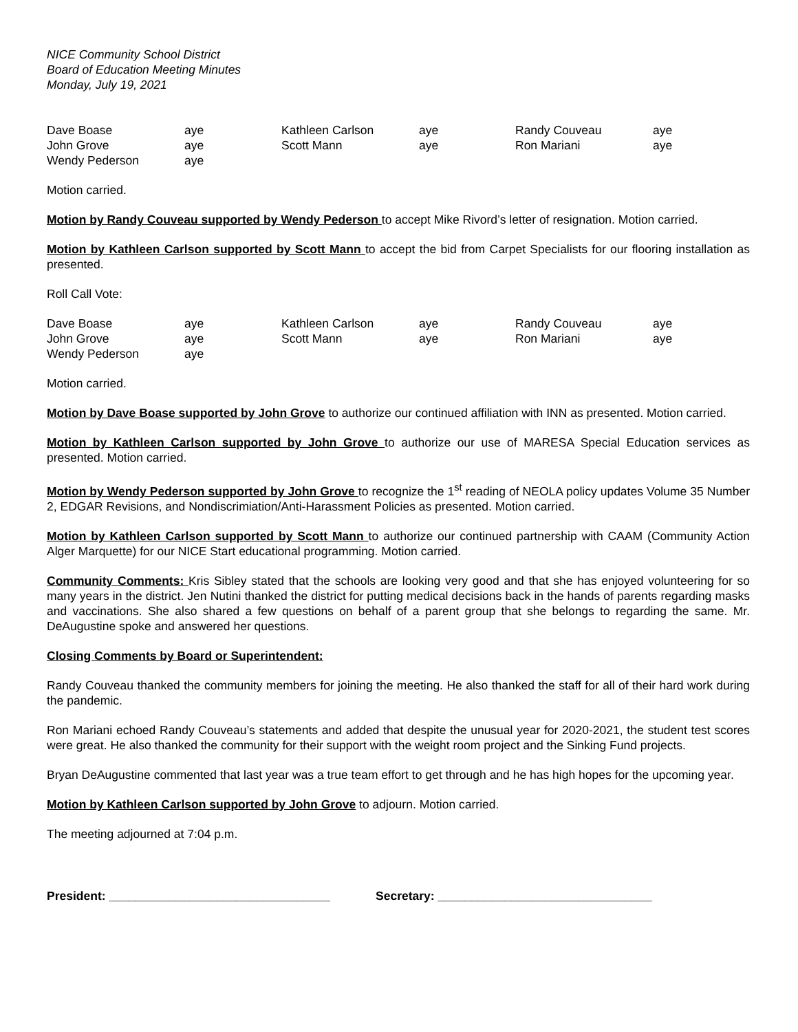NICE Community School District
Board of Education Meeting Minutes
Monday, July 19, 2021
| Dave Boase | aye | Kathleen Carlson | aye | Randy Couveau | aye |
| John Grove | aye | Scott Mann | aye | Ron Mariani | aye |
| Wendy Pederson | aye | | | | |
Motion carried.
Motion by Randy Couveau supported by Wendy Pederson to accept Mike Rivord’s letter of resignation. Motion carried.
Motion by Kathleen Carlson supported by Scott Mann to accept the bid from Carpet Specialists for our flooring installation as presented.
Roll Call Vote:
| Dave Boase | aye | Kathleen Carlson | aye | Randy Couveau | aye |
| John Grove | aye | Scott Mann | aye | Ron Mariani | aye |
| Wendy Pederson | aye | | | | |
Motion carried.
Motion by Dave Boase supported by John Grove to authorize our continued affiliation with INN as presented. Motion carried.
Motion by Kathleen Carlson supported by John Grove to authorize our use of MARESA Special Education services as presented. Motion carried.
Motion by Wendy Pederson supported by John Grove to recognize the 1<sup>st</sup> reading of NEOLA policy updates Volume 35 Number 2, EDGAR Revisions, and Nondiscrimiation/Anti-Harassment Policies as presented. Motion carried.
Motion by Kathleen Carlson supported by Scott Mann to authorize our continued partnership with CAAM (Community Action Alger Marquette) for our NICE Start educational programming. Motion carried.
Community Comments: Kris Sibley stated that the schools are looking very good and that she has enjoyed volunteering for so many years in the district. Jen Nutini thanked the district for putting medical decisions back in the hands of parents regarding masks and vaccinations. She also shared a few questions on behalf of a parent group that she belongs to regarding the same. Mr. DeAugustine spoke and answered her questions.
Closing Comments by Board or Superintendent:
Randy Couveau thanked the community members for joining the meeting. He also thanked the staff for all of their hard work during the pandemic.
Ron Mariani echoed Randy Couveau’s statements and added that despite the unusual year for 2020-2021, the student test scores were great. He also thanked the community for their support with the weight room project and the Sinking Fund projects.
Bryan DeAugustine commented that last year was a true team effort to get through and he has high hopes for the upcoming year.
Motion by Kathleen Carlson supported by John Grove to adjourn. Motion carried.
The meeting adjourned at 7:04 p.m.
President: _________________________________ Secretary: ________________________________